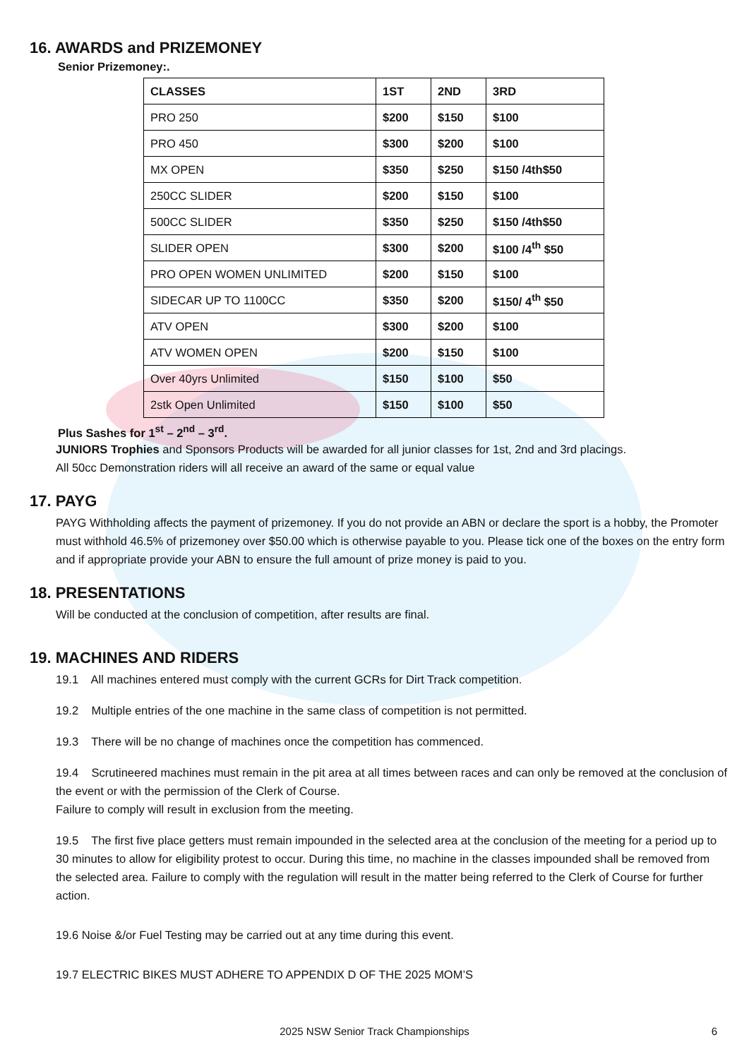16. AWARDS and PRIZEMONEY
Senior Prizemoney:.
| CLASSES | 1ST | 2ND | 3RD |
| PRO 250 | $200 | $150 | $100 |
| PRO 450 | $300 | $200 | $100 |
| MX OPEN | $350 | $250 | $150 /4th$50 |
| 250CC SLIDER | $200 | $150 | $100 |
| 500CC SLIDER | $350 | $250 | $150 /4th$50 |
| SLIDER OPEN | $300 | $200 | $100 /4<sup>th</sup> $50 |
| PRO OPEN WOMEN UNLIMITED | $200 | $150 | $100 |
| SIDECAR UP TO 1100CC | $350 | $200 | $150/ 4<sup>th</sup> $50 |
| ATV OPEN | $300 | $200 | $100 |
| ATV WOMEN OPEN | $200 | $150 | $100 |
| Over 40yrs Unlimited | $150 | $100 | $50 |
| 2stk Open Unlimited | $150 | $100 | $50 |
Plus Sashes for 1<sup>st</sup> – 2<sup>nd</sup> – 3<sup>rd</sup>.
JUNIORS Trophies and Sponsors Products will be awarded for all junior classes for 1st, 2nd and 3rd placings.
All 50cc Demonstration riders will all receive an award of the same or equal value
17. PAYG
PAYG Withholding affects the payment of prizemoney. If you do not provide an ABN or declare the sport is a hobby, the Promoter must withhold 46.5% of prizemoney over $50.00 which is otherwise payable to you. Please tick one of the boxes on the entry form and if appropriate provide your ABN to ensure the full amount of prize money is paid to you.
18. PRESENTATIONS
Will be conducted at the conclusion of competition, after results are final.
19. MACHINES AND RIDERS
19.1 All machines entered must comply with the current GCRs for Dirt Track competition.
19.2 Multiple entries of the one machine in the same class of competition is not permitted.
19.3 There will be no change of machines once the competition has commenced.
19.4 Scrutineered machines must remain in the pit area at all times between races and can only be removed at the conclusion of the event or with the permission of the Clerk of Course.
Failure to comply will result in exclusion from the meeting.
19.5 The first five place getters must remain impounded in the selected area at the conclusion of the meeting for a period up to 30 minutes to allow for eligibility protest to occur. During this time, no machine in the classes impounded shall be removed from the selected area. Failure to comply with the regulation will result in the matter being referred to the Clerk of Course for further action.
19.6 Noise &/or Fuel Testing may be carried out at any time during this event.
19.7 ELECTRIC BIKES MUST ADHERE TO APPENDIX D OF THE 2025 MOM’S
2025 NSW Senior Track Championships 6